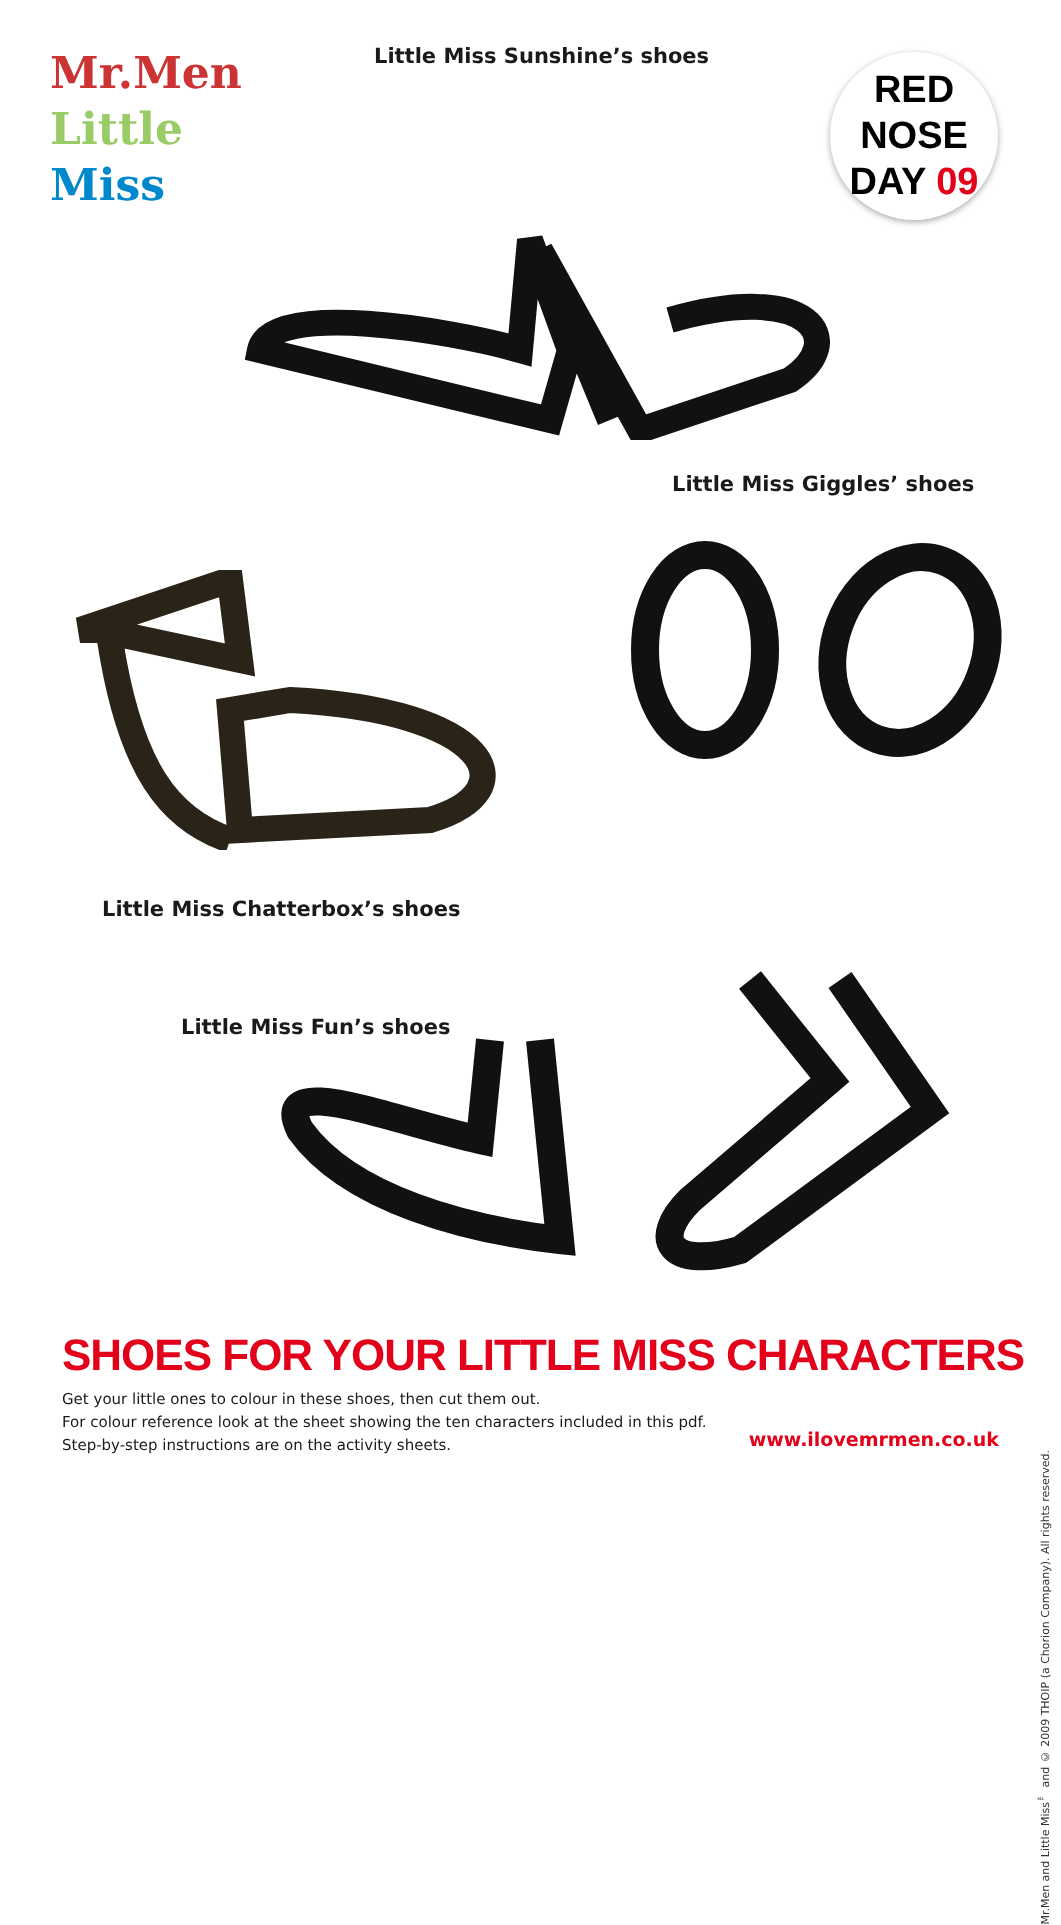Mr.Men
Little
Miss
Little Miss Sunshine’s shoes
RED
NOSE
DAY 09
Little Miss Giggles’ shoes
Little Miss Chatterbox’s shoes
Little Miss Fun’s shoes
SHOES FOR YOUR LITTLE MISS CHARACTERS
Get your little ones to colour in these shoes, then cut them out.
For colour reference look at the sheet showing the ten characters included in this pdf.
Step-by-step instructions are on the activity sheets.
www.ilovemrmen.co.uk
Mr.Men and Little Miss<sup>™</sup> and © 2009 THOIP (a Chorion Company). All rights reserved.